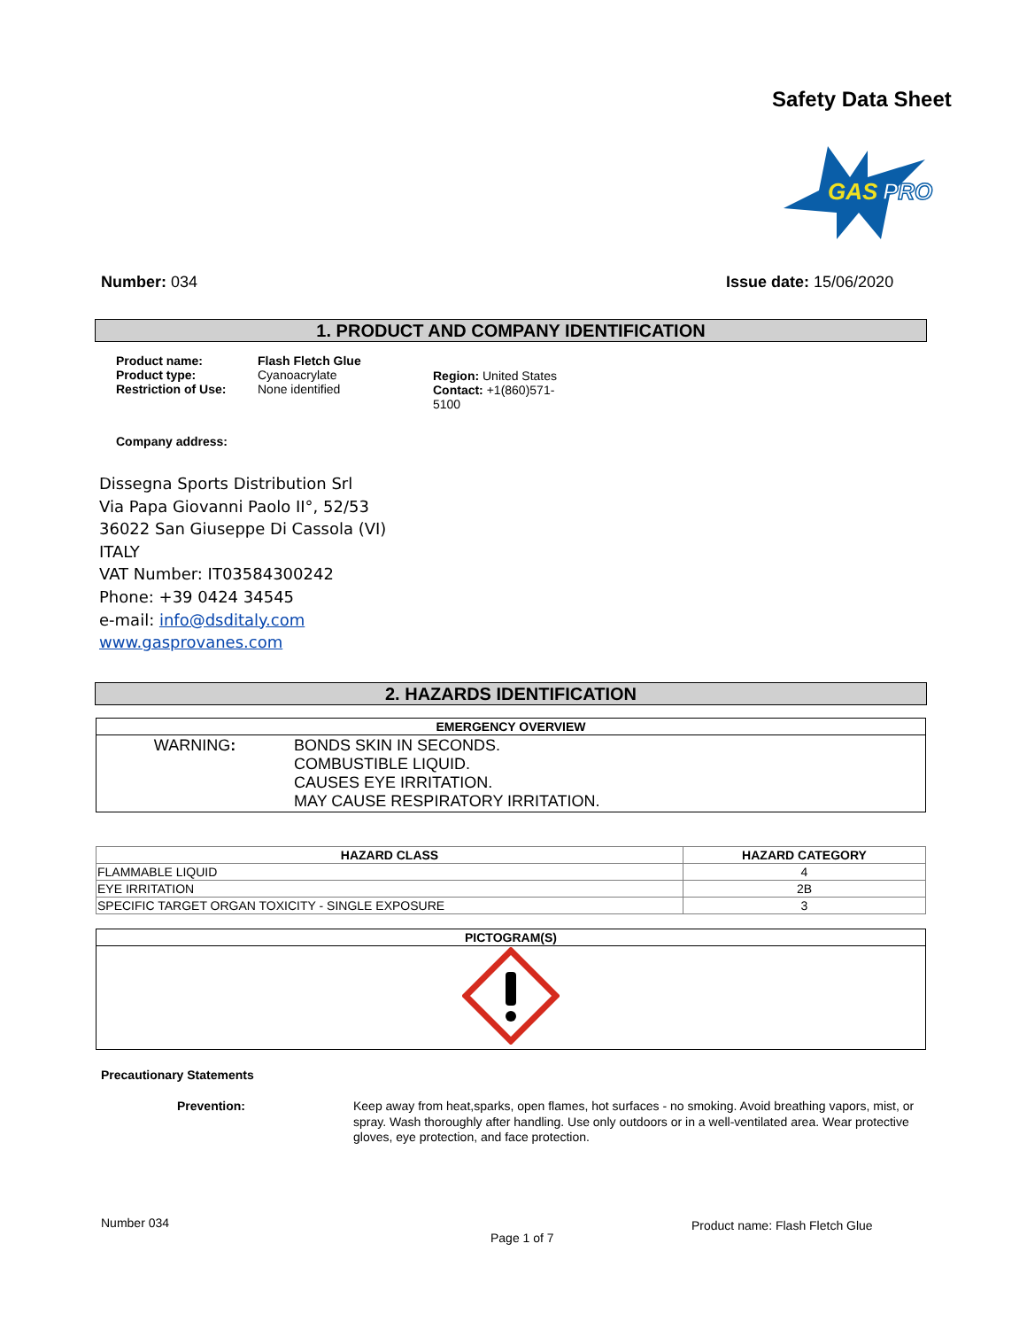Safety Data Sheet
GAS
PRO
Number: 034 Issue date: 15/06/2020
1. PRODUCT AND COMPANY IDENTIFICATION
Product name:
Product type:
Restriction of Use:
Flash Fletch Glue
Cyanoacrylate
None identified
Region: United States
Contact: +1(860)571-5100
Company address:
Dissegna Sports Distribution Srl
Via Papa Giovanni Paolo II°, 52/53
36022 San Giuseppe Di Cassola (VI)
ITALY
VAT Number: IT03584300242
Phone: +39 0424 34545
e-mail: info@dsditaly.com
www.gasprovanes.com
2. HAZARDS IDENTIFICATION
| EMERGENCY OVERVIEW | |
| --- | --- |
| WARNING : | BONDS SKIN IN SECONDS. COMBUSTIBLE LIQUID. CAUSES EYE IRRITATION. MAY CAUSE RESPIRATORY IRRITATION. |
| HAZARD CLASS | HAZARD CATEGORY |
| --- | --- |
| FLAMMABLE LIQUID | 4 |
| EYE IRRITATION | 2B |
| SPECIFIC TARGET ORGAN TOXICITY - SINGLE EXPOSURE | 3 |
| PICTOGRAM(S) |
| --- |
Precautionary Statements
Prevention:
Keep away from heat,sparks, open flames, hot surfaces - no smoking. Avoid breathing vapors, mist, or spray. Wash thoroughly after handling. Use only outdoors or in a well-ventilated area. Wear protective gloves, eye protection, and face protection.
Number 034
Page 1 of 7
Product name: Flash Fletch Glue